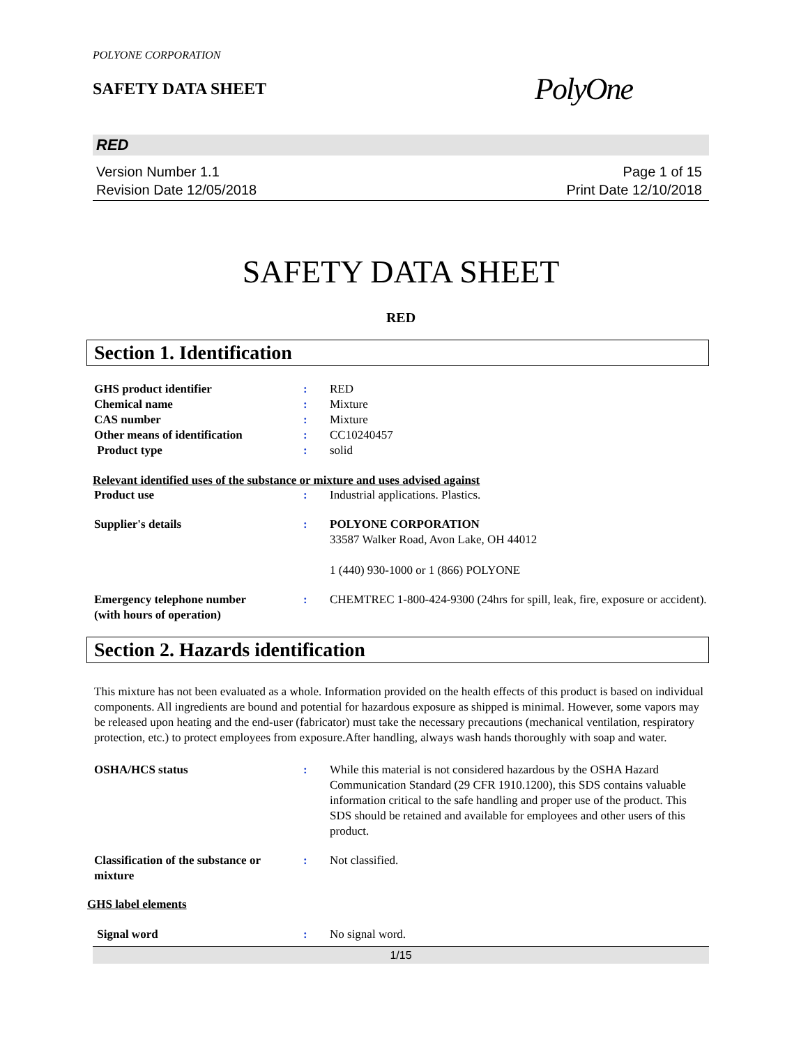POLYONE CORPORATION
SAFETY DATA SHEET
PolyOne
RED
Version Number 1.1
Revision Date 12/05/2018
Page 1 of 15
Print Date 12/10/2018
SAFETY DATA SHEET
RED
Section 1. Identification
GHS product identifier : RED
Chemical name : Mixture
CAS number : Mixture
Other means of identification : CC10240457
Product type : solid
Relevant identified uses of the substance or mixture and uses advised against
Product use : Industrial applications. Plastics.
Supplier's details : POLYONE CORPORATION
33587 Walker Road, Avon Lake, OH 44012
1 (440) 930-1000 or 1 (866) POLYONE
Emergency telephone number
(with hours of operation)
: CHEMTREC 1-800-424-9300 (24hrs for spill, leak, fire, exposure or accident).
Section 2. Hazards identification
This mixture has not been evaluated as a whole. Information provided on the health effects of this product is based on individual components. All ingredients are bound and potential for hazardous exposure as shipped is minimal. However, some vapors may be released upon heating and the end-user (fabricator) must take the necessary precautions (mechanical ventilation, respiratory protection, etc.) to protect employees from exposure.After handling, always wash hands thoroughly with soap and water.
OSHA/HCS status : While this material is not considered hazardous by the OSHA Hazard Communication Standard (29 CFR 1910.1200), this SDS contains valuable information critical to the safe handling and proper use of the product. This SDS should be retained and available for employees and other users of this product.
Classification of the substance or mixture
: Not classified.
GHS label elements
Signal word : No signal word.
1/15